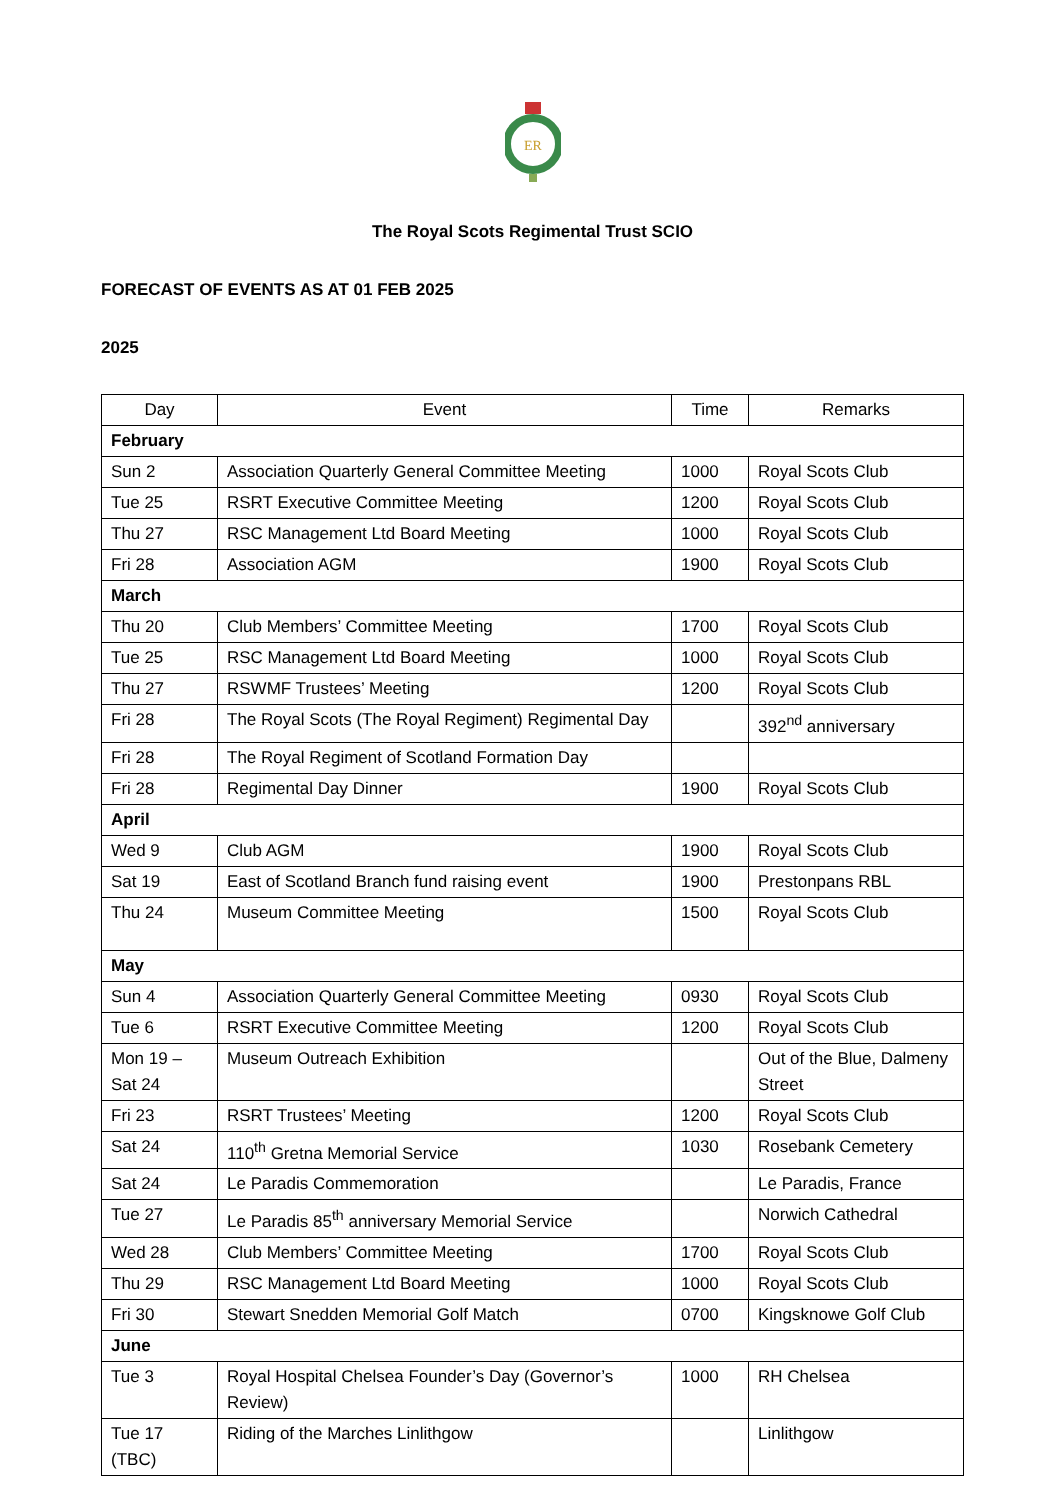ER
The Royal Scots Regimental Trust SCIO
FORECAST OF EVENTS AS AT 01 FEB 2025
2025
| Day | Event | Time | Remarks |
| --- | --- | --- | --- |
| February | | | |
| Sun 2 | Association Quarterly General Committee Meeting | 1000 | Royal Scots Club |
| Tue 25 | RSRT Executive Committee Meeting | 1200 | Royal Scots Club |
| Thu 27 | RSC Management Ltd Board Meeting | 1000 | Royal Scots Club |
| Fri 28 | Association AGM | 1900 | Royal Scots Club |
| March | | | |
| Thu 20 | Club Members’ Committee Meeting | 1700 | Royal Scots Club |
| Tue 25 | RSC Management Ltd Board Meeting | 1000 | Royal Scots Club |
| Thu 27 | RSWMF Trustees’ Meeting | 1200 | Royal Scots Club |
| Fri 28 | The Royal Scots (The Royal Regiment) Regimental Day | | 392<sup>nd</sup> anniversary |
| Fri 28 | The Royal Regiment of Scotland Formation Day | | |
| Fri 28 | Regimental Day Dinner | 1900 | Royal Scots Club |
| April | | | |
| Wed 9 | Club AGM | 1900 | Royal Scots Club |
| Sat 19 | East of Scotland Branch fund raising event | 1900 | Prestonpans RBL |
| Thu 24 | Museum Committee Meeting | 1500 | Royal Scots Club |
| May | | | |
| Sun 4 | Association Quarterly General Committee Meeting | 0930 | Royal Scots Club |
| Tue 6 | RSRT Executive Committee Meeting | 1200 | Royal Scots Club |
| Mon 19 – Sat 24 | Museum Outreach Exhibition | | Out of the Blue, Dalmeny Street |
| Fri 23 | RSRT Trustees’ Meeting | 1200 | Royal Scots Club |
| Sat 24 | 110<sup>th</sup> Gretna Memorial Service | 1030 | Rosebank Cemetery |
| Sat 24 | Le Paradis Commemoration | | Le Paradis, France |
| Tue 27 | Le Paradis 85<sup>th</sup> anniversary Memorial Service | | Norwich Cathedral |
| Wed 28 | Club Members’ Committee Meeting | 1700 | Royal Scots Club |
| Thu 29 | RSC Management Ltd Board Meeting | 1000 | Royal Scots Club |
| Fri 30 | Stewart Snedden Memorial Golf Match | 0700 | Kingsknowe Golf Club |
| June | | | |
| Tue 3 | Royal Hospital Chelsea Founder’s Day (Governor’s Review) | 1000 | RH Chelsea |
| Tue 17 (TBC) | Riding of the Marches Linlithgow | | Linlithgow |